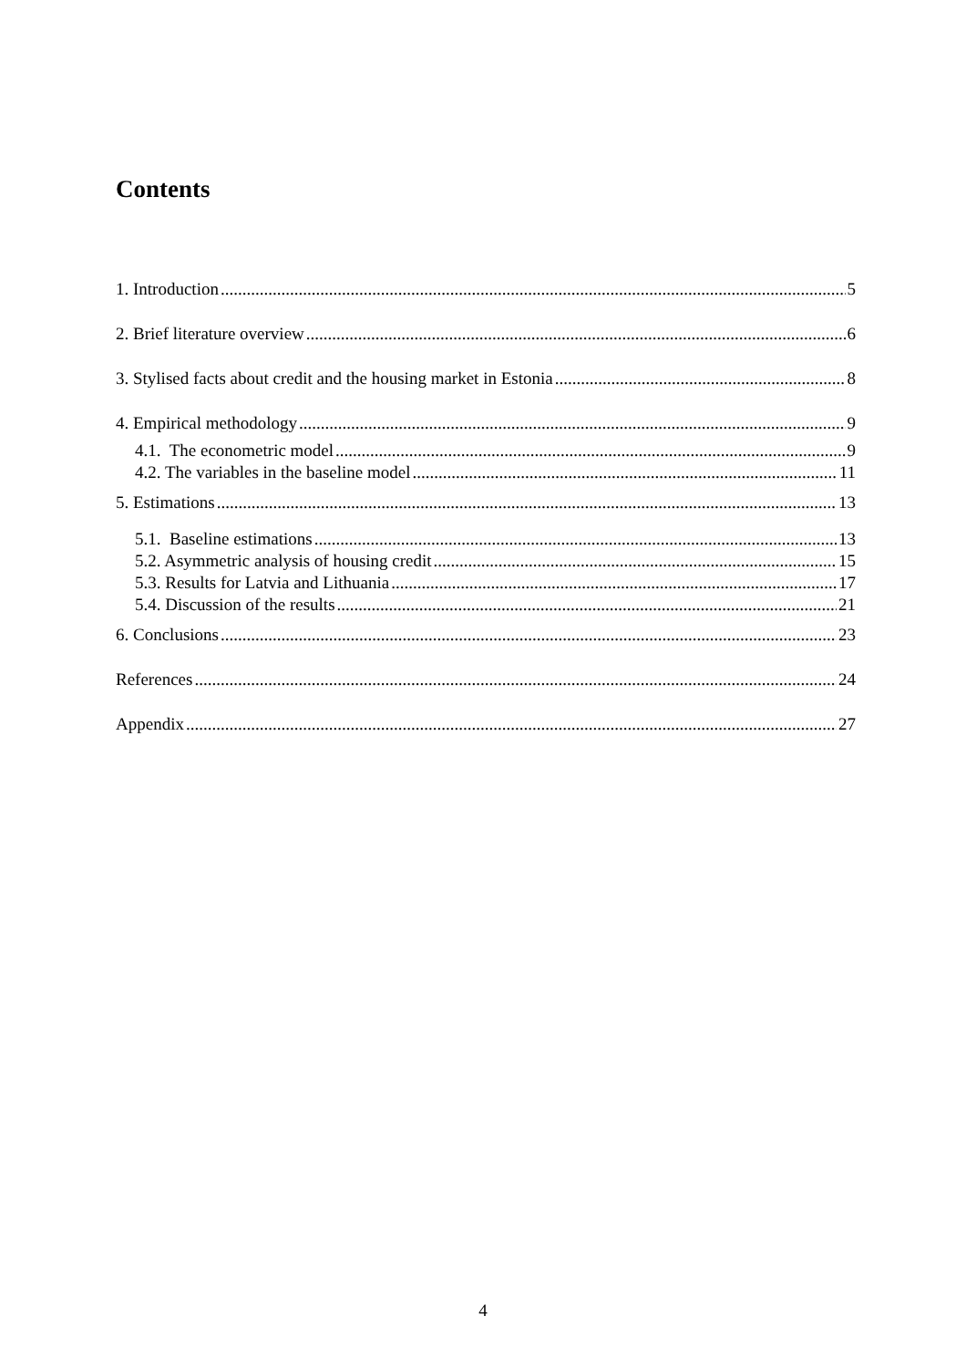Contents
1. Introduction 5
2. Brief literature overview 6
3. Stylised facts about credit and the housing market in Estonia 8
4. Empirical methodology 9
4.1. The econometric model 9
4.2. The variables in the baseline model 11
5. Estimations 13
5.1. Baseline estimations 13
5.2. Asymmetric analysis of housing credit 15
5.3. Results for Latvia and Lithuania 17
5.4. Discussion of the results 21
6. Conclusions 23
References 24
Appendix 27
4